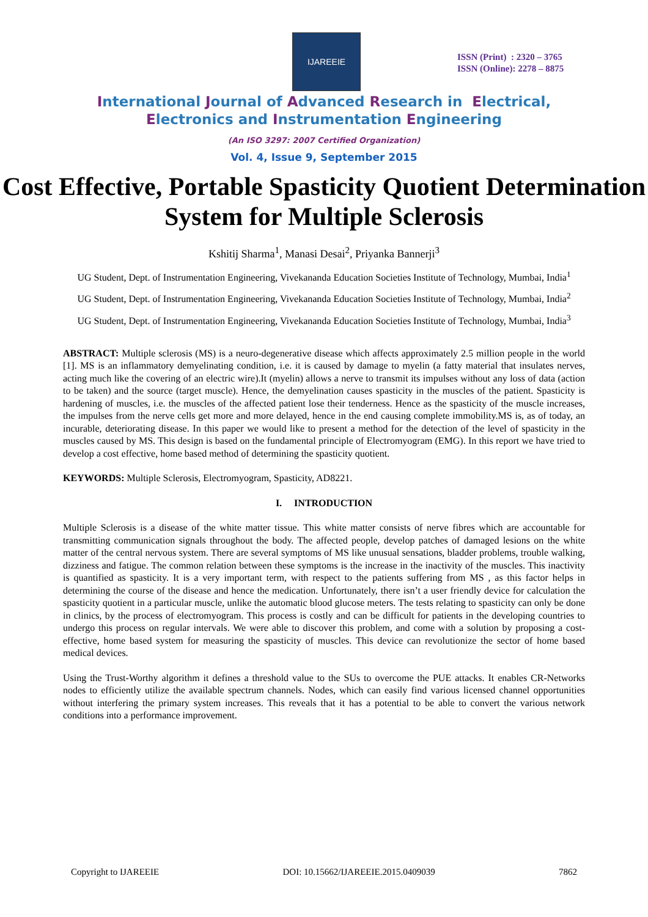IJAREEIE
ISSN (Print) : 2320 – 3765
ISSN (Online): 2278 – 8875
International Journal of Advanced Research in Electrical,
Electronics and Instrumentation Engineering
(An ISO 3297: 2007 Certified Organization)
Vol. 4, Issue 9, September 2015
Cost Effective, Portable Spasticity Quotient Determination System for Multiple Sclerosis
Kshitij Sharma<sup>1</sup>, Manasi Desai<sup>2</sup>, Priyanka Bannerji<sup>3</sup>
UG Student, Dept. of Instrumentation Engineering, Vivekananda Education Societies Institute of Technology, Mumbai, India<sup>1</sup>
UG Student, Dept. of Instrumentation Engineering, Vivekananda Education Societies Institute of Technology, Mumbai, India<sup>2</sup>
UG Student, Dept. of Instrumentation Engineering, Vivekananda Education Societies Institute of Technology, Mumbai, India<sup>3</sup>
ABSTRACT: Multiple sclerosis (MS) is a neuro-degenerative disease which affects approximately 2.5 million people in the world [1]. MS is an inflammatory demyelinating condition, i.e. it is caused by damage to myelin (a fatty material that insulates nerves, acting much like the covering of an electric wire).It (myelin) allows a nerve to transmit its impulses without any loss of data (action to be taken) and the source (target muscle). Hence, the demyelination causes spasticity in the muscles of the patient. Spasticity is hardening of muscles, i.e. the muscles of the affected patient lose their tenderness. Hence as the spasticity of the muscle increases, the impulses from the nerve cells get more and more delayed, hence in the end causing complete immobility.MS is, as of today, an incurable, deteriorating disease. In this paper we would like to present a method for the detection of the level of spasticity in the muscles caused by MS. This design is based on the fundamental principle of Electromyogram (EMG). In this report we have tried to develop a cost effective, home based method of determining the spasticity quotient.
KEYWORDS: Multiple Sclerosis, Electromyogram, Spasticity, AD8221.
I. INTRODUCTION
Multiple Sclerosis is a disease of the white matter tissue. This white matter consists of nerve fibres which are accountable for transmitting communication signals throughout the body. The affected people, develop patches of damaged lesions on the white matter of the central nervous system. There are several symptoms of MS like unusual sensations, bladder problems, trouble walking, dizziness and fatigue. The common relation between these symptoms is the increase in the inactivity of the muscles. This inactivity is quantified as spasticity. It is a very important term, with respect to the patients suffering from MS , as this factor helps in determining the course of the disease and hence the medication. Unfortunately, there isn’t a user friendly device for calculation the spasticity quotient in a particular muscle, unlike the automatic blood glucose meters. The tests relating to spasticity can only be done in clinics, by the process of electromyogram. This process is costly and can be difficult for patients in the developing countries to undergo this process on regular intervals. We were able to discover this problem, and come with a solution by proposing a cost-effective, home based system for measuring the spasticity of muscles. This device can revolutionize the sector of home based medical devices.
Using the Trust-Worthy algorithm it defines a threshold value to the SUs to overcome the PUE attacks. It enables CR-Networks nodes to efficiently utilize the available spectrum channels. Nodes, which can easily find various licensed channel opportunities without interfering the primary system increases. This reveals that it has a potential to be able to convert the various network conditions into a performance improvement.
Copyright to IJAREEIE DOI: 10.15662/IJAREEIE.2015.0409039 7862